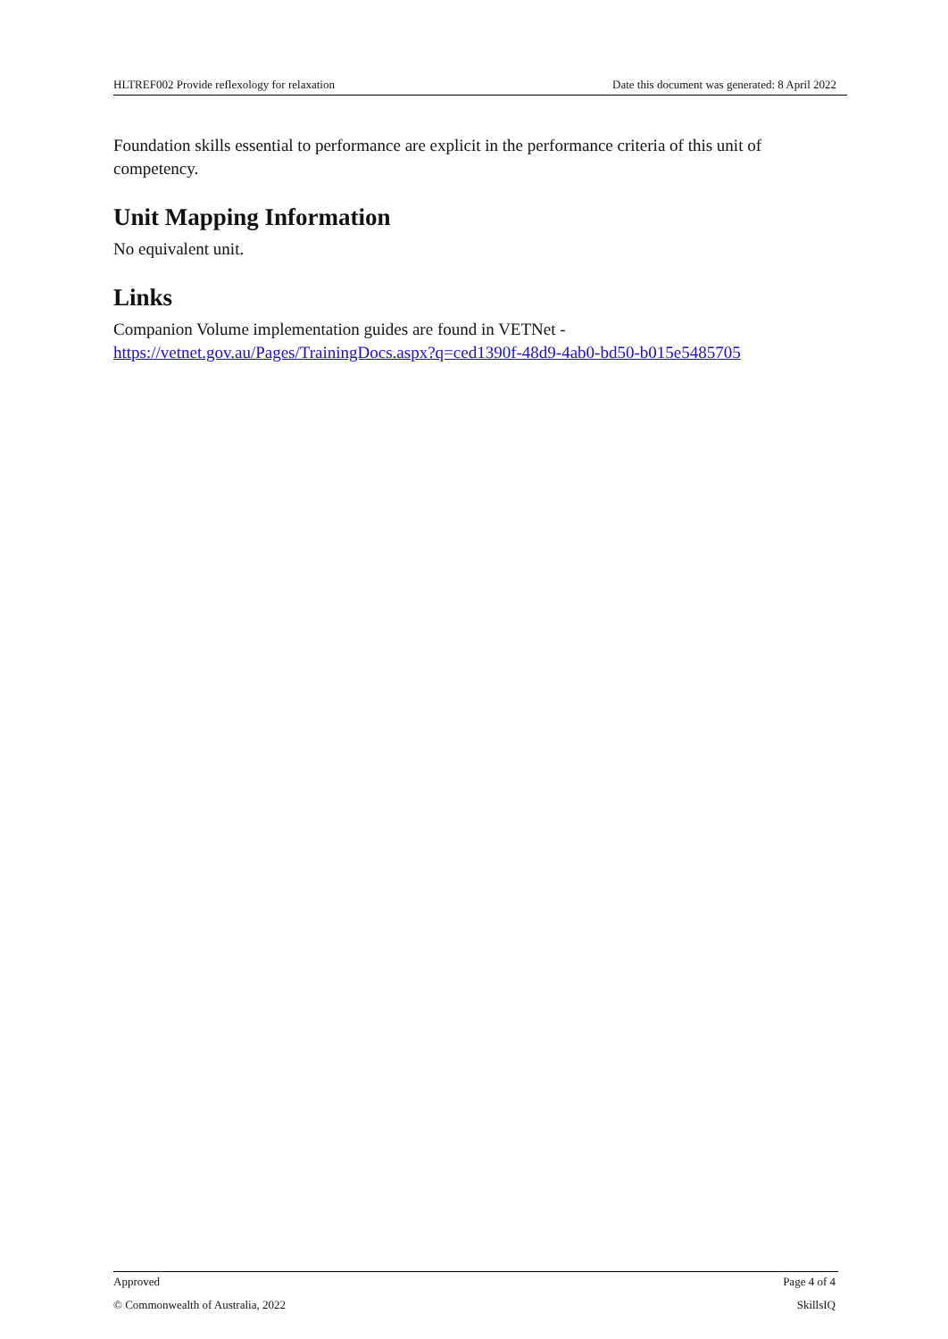HLTREF002 Provide reflexology for relaxation Date this document was generated: 8 April 2022
Foundation skills essential to performance are explicit in the performance criteria of this unit of competency.
Unit Mapping Information
No equivalent unit.
Links
Companion Volume implementation guides are found in VETNet -
https://vetnet.gov.au/Pages/TrainingDocs.aspx?q=ced1390f-48d9-4ab0-bd50-b015e5485705
Approved Page 4 of 4
© Commonwealth of Australia, 2022 SkillsIQ